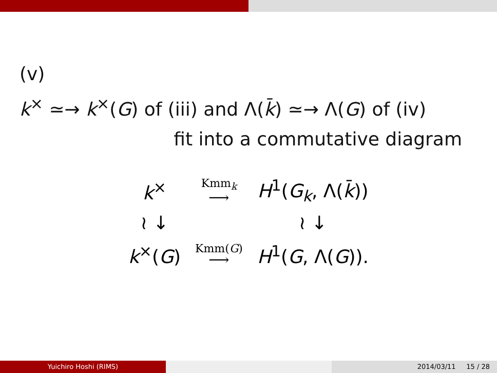(v)
k<sup>×</sup> ≃→ k<sup>×</sup>(G) of (iii) and Λ(k̄) ≃→ Λ(G) of (iv)
fit into a commutative diagram
| k<sup>×</sup> | Kmm<sub>k</sub> ⟶ | H<sup>1</sup>( G<sub>k</sub> , Λ( k̄ )) |
| ≀ ↓ | | ≀ ↓ |
| k<sup>×</sup>( G ) | Kmm( G ) ⟶ | H<sup>1</sup>( G , Λ( G )). |
Yuichiro Hoshi (RIMS) 2014/03/11 15 / 28